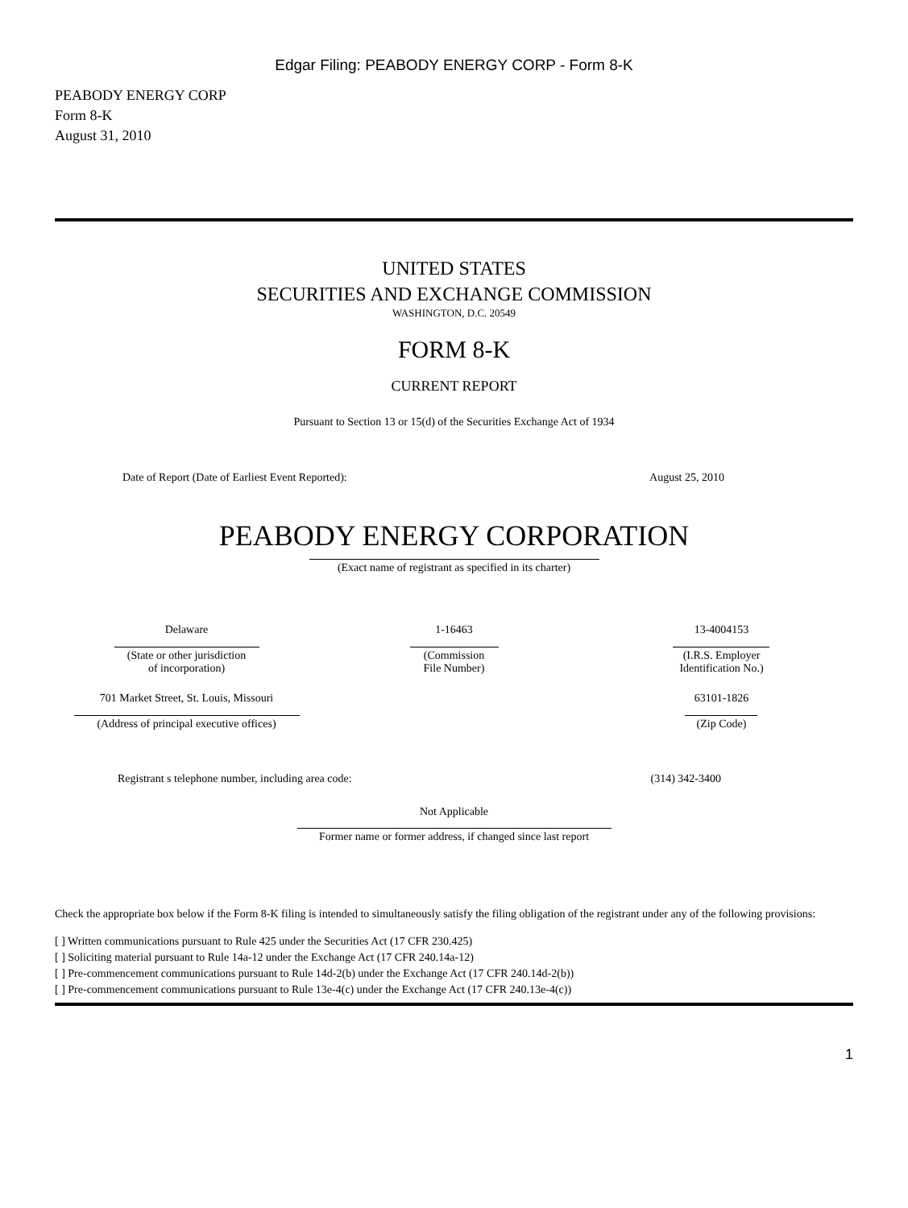Edgar Filing: PEABODY ENERGY CORP - Form 8-K
PEABODY ENERGY CORP
Form 8-K
August 31, 2010
UNITED STATES
SECURITIES AND EXCHANGE COMMISSION
WASHINGTON, D.C. 20549
FORM 8-K
CURRENT REPORT
Pursuant to Section 13 or 15(d) of the Securities Exchange Act of 1934
| Date of Report (Date of Earliest Event Reported): | August 25, 2010 |
PEABODY ENERGY CORPORATION
(Exact name of registrant as specified in its charter)
| Delaware | 1-16463 | 13-4004153 |
| (State or other jurisdiction of incorporation) | (Commission File Number) | (I.R.S. Employer Identification No.) |
| 701 Market Street, St. Louis, Missouri | | 63101-1826 |
| (Address of principal executive offices) | | (Zip Code) |
| Registrant s telephone number, including area code: | (314) 342-3400 |
Not Applicable
Former name or former address, if changed since last report
Check the appropriate box below if the Form 8-K filing is intended to simultaneously satisfy the filing obligation of the registrant under any of the following provisions:
[ ] Written communications pursuant to Rule 425 under the Securities Act (17 CFR 230.425)
[ ] Soliciting material pursuant to Rule 14a-12 under the Exchange Act (17 CFR 240.14a-12)
[ ] Pre-commencement communications pursuant to Rule 14d-2(b) under the Exchange Act (17 CFR 240.14d-2(b))
[ ] Pre-commencement communications pursuant to Rule 13e-4(c) under the Exchange Act (17 CFR 240.13e-4(c))
1